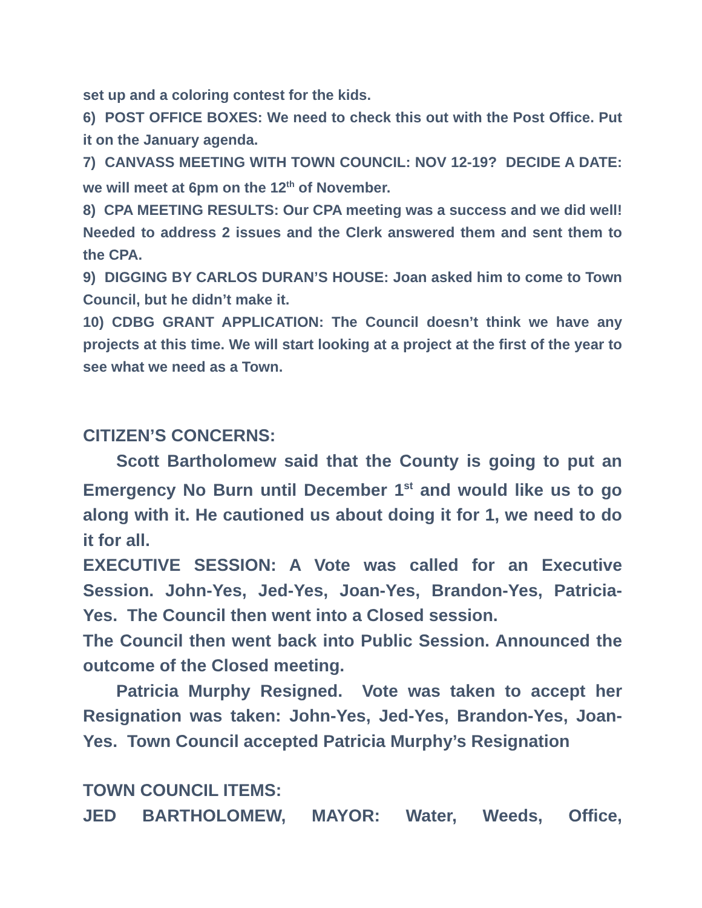set up and a coloring contest for the kids.
6) POST OFFICE BOXES: We need to check this out with the Post Office. Put it on the January agenda.
7) CANVASS MEETING WITH TOWN COUNCIL: NOV 12-19? DECIDE A DATE: we will meet at 6pm on the 12<sup>th</sup> of November.
8) CPA MEETING RESULTS: Our CPA meeting was a success and we did well! Needed to address 2 issues and the Clerk answered them and sent them to the CPA.
9) DIGGING BY CARLOS DURAN’S HOUSE: Joan asked him to come to Town Council, but he didn’t make it.
10) CDBG GRANT APPLICATION: The Council doesn’t think we have any projects at this time. We will start looking at a project at the first of the year to see what we need as a Town.
CITIZEN’S CONCERNS:
Scott Bartholomew said that the County is going to put an Emergency No Burn until December 1<sup>st</sup> and would like us to go along with it. He cautioned us about doing it for 1, we need to do it for all.
EXECUTIVE SESSION: A Vote was called for an Executive Session. John-Yes, Jed-Yes, Joan-Yes, Brandon-Yes, Patricia-Yes. The Council then went into a Closed session.
The Council then went back into Public Session. Announced the outcome of the Closed meeting.
Patricia Murphy Resigned. Vote was taken to accept her Resignation was taken: John-Yes, Jed-Yes, Brandon-Yes, Joan-Yes. Town Council accepted Patricia Murphy’s Resignation
TOWN COUNCIL ITEMS:
JED BARTHOLOMEW, MAYOR: Water, Weeds, Office,